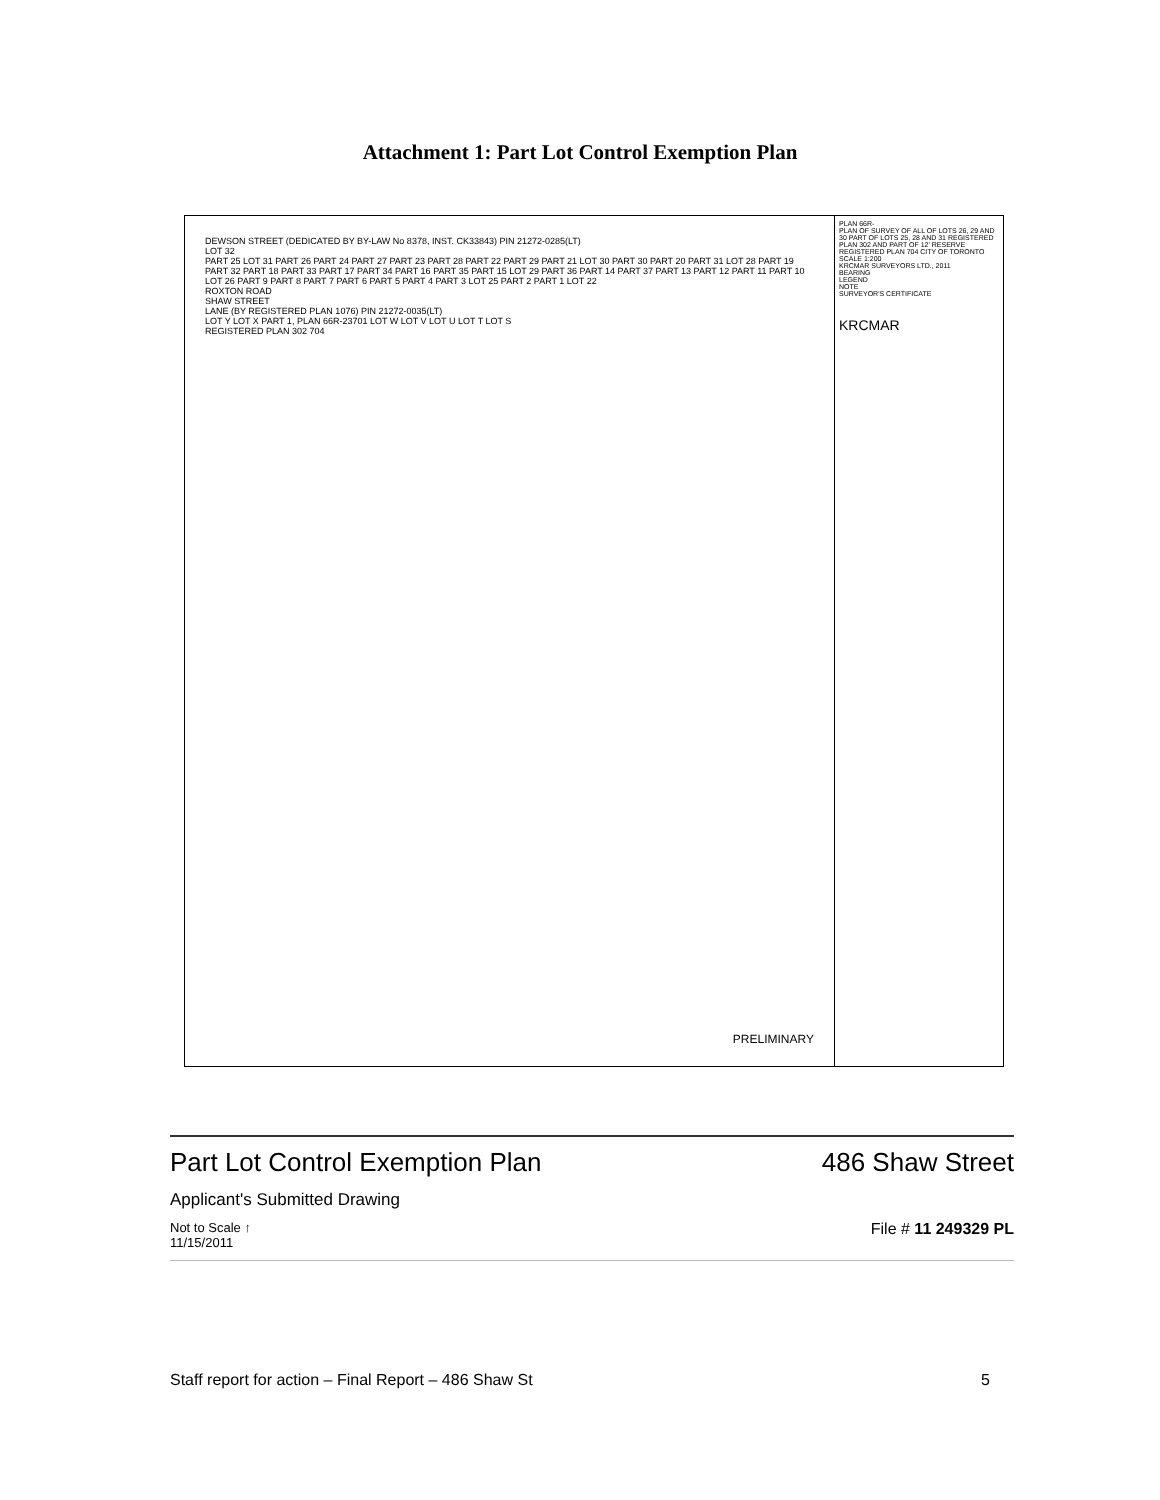Attachment 1: Part Lot Control Exemption Plan
DEWSON STREET (DEDICATED BY BY-LAW No 8378, INST. CK33843) PIN 21272-0285(LT)
LOT 32
PART 25 LOT 31 PART 26 PART 24 PART 27 PART 23 PART 28 PART 22 PART 29 PART 21 LOT 30 PART 30 PART 20 PART 31 LOT 28 PART 19 PART 32 PART 18 PART 33 PART 17 PART 34 PART 16 PART 35 PART 15 LOT 29 PART 36 PART 14 PART 37 PART 13 PART 12 PART 11 PART 10 LOT 26 PART 9 PART 8 PART 7 PART 6 PART 5 PART 4 PART 3 LOT 25 PART 2 PART 1 LOT 22
ROXTON ROAD
SHAW STREET
LANE (BY REGISTERED PLAN 1076) PIN 21272-0035(LT)
LOT Y LOT X PART 1, PLAN 66R-23701 LOT W LOT V LOT U LOT T LOT S
REGISTERED PLAN 302 704
PRELIMINARY
PLAN 66R-
PLAN OF SURVEY OF ALL OF LOTS 26, 29 AND 30 PART OF LOTS 25, 28 AND 31 REGISTERED PLAN 302 AND PART OF 12' RESERVE REGISTERED PLAN 704 CITY OF TORONTO
SCALE 1:200
KRCMAR SURVEYORS LTD., 2011
BEARING
LEGEND
NOTE
SURVEYOR'S CERTIFICATE
KRCMAR
Part Lot Control Exemption Plan
486 Shaw Street
Applicant's Submitted Drawing
Not to Scale ↑
11/15/2011
File # 11 249329 PL
Staff report for action – Final Report – 486 Shaw St 5